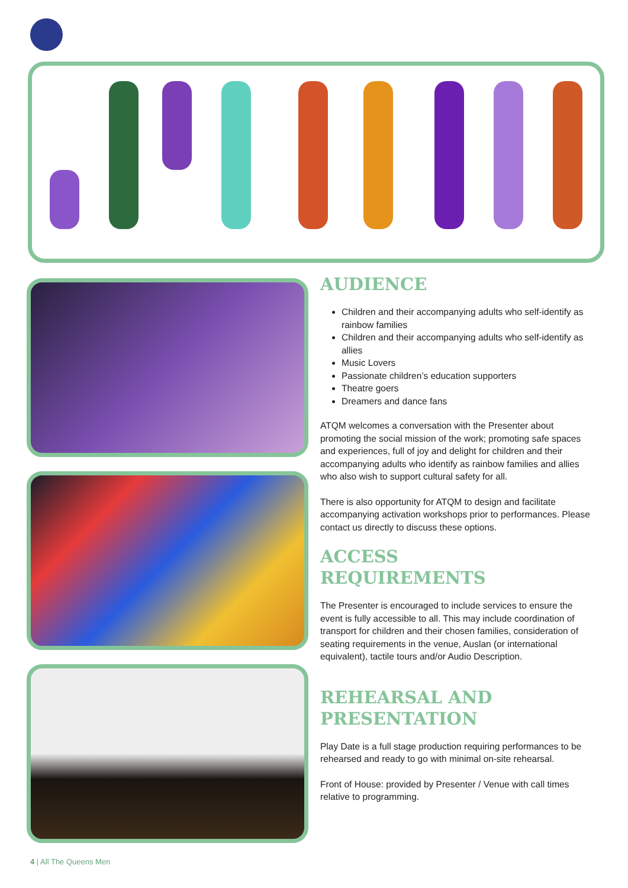AUDIENCE
Children and their accompanying adults who self-identify as rainbow families
Children and their accompanying adults who self-identify as allies
Music Lovers
Passionate children’s education supporters
Theatre goers
Dreamers and dance fans
ATQM welcomes a conversation with the Presenter about promoting the social mission of the work; promoting safe spaces and experiences, full of joy and delight for children and their accompanying adults who identify as rainbow families and allies who also wish to support cultural safety for all.
There is also opportunity for ATQM to design and facilitate accompanying activation workshops prior to performances. Please contact us directly to discuss these options.
ACCESS
REQUIREMENTS
The Presenter is encouraged to include services to ensure the event is fully accessible to all. This may include coordination of transport for children and their chosen families, consideration of seating requirements in the venue, Auslan (or international equivalent), tactile tours and/or Audio Description.
REHEARSAL AND
PRESENTATION
Play Date is a full stage production requiring performances to be rehearsed and ready to go with minimal on-site rehearsal.
Front of House: provided by Presenter / Venue with call times relative to programming.
4 | All The Queens Men